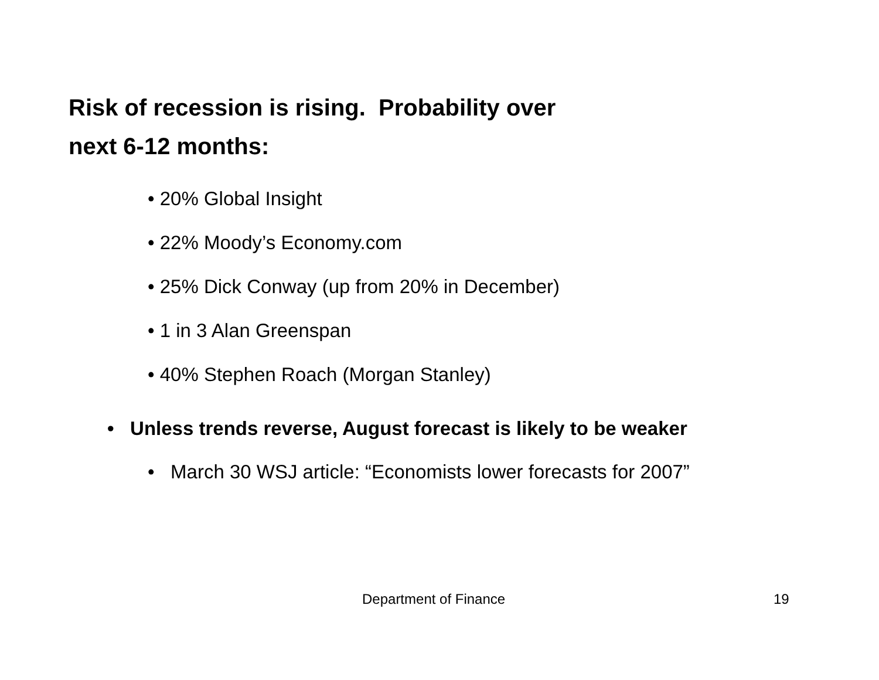Risk of recession is rising. Probability over
next 6-12 months:
• 20% Global Insight
• 22% Moody’s Economy.com
• 25% Dick Conway (up from 20% in December)
• 1 in 3 Alan Greenspan
• 40% Stephen Roach (Morgan Stanley)
• Unless trends reverse, August forecast is likely to be weaker
• March 30 WSJ article: “Economists lower forecasts for 2007”
Department of Finance 19